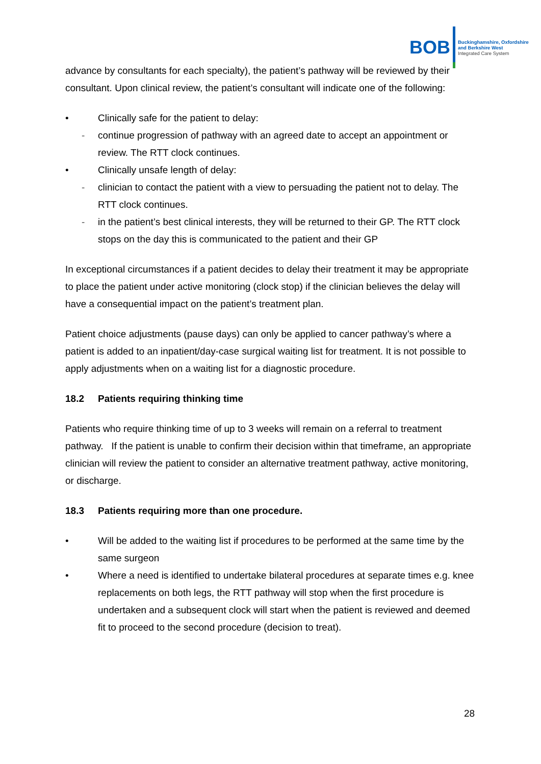BOB
Buckinghamshire, Oxfordshire
and Berkshire West
Integrated Care System
advance by consultants for each specialty), the patient’s pathway will be reviewed by their consultant. Upon clinical review, the patient’s consultant will indicate one of the following:
• Clinically safe for the patient to delay:
- continue progression of pathway with an agreed date to accept an appointment or review. The RTT clock continues.
• Clinically unsafe length of delay:
- clinician to contact the patient with a view to persuading the patient not to delay. The RTT clock continues.
- in the patient’s best clinical interests, they will be returned to their GP. The RTT clock stops on the day this is communicated to the patient and their GP
In exceptional circumstances if a patient decides to delay their treatment it may be appropriate to place the patient under active monitoring (clock stop) if the clinician believes the delay will have a consequential impact on the patient’s treatment plan.
Patient choice adjustments (pause days) can only be applied to cancer pathway’s where a patient is added to an inpatient/day-case surgical waiting list for treatment. It is not possible to apply adjustments when on a waiting list for a diagnostic procedure.
18.2 Patients requiring thinking time
Patients who require thinking time of up to 3 weeks will remain on a referral to treatment pathway. If the patient is unable to confirm their decision within that timeframe, an appropriate clinician will review the patient to consider an alternative treatment pathway, active monitoring, or discharge.
18.3 Patients requiring more than one procedure.
• Will be added to the waiting list if procedures to be performed at the same time by the same surgeon
• Where a need is identified to undertake bilateral procedures at separate times e.g. knee replacements on both legs, the RTT pathway will stop when the first procedure is undertaken and a subsequent clock will start when the patient is reviewed and deemed fit to proceed to the second procedure (decision to treat).
28